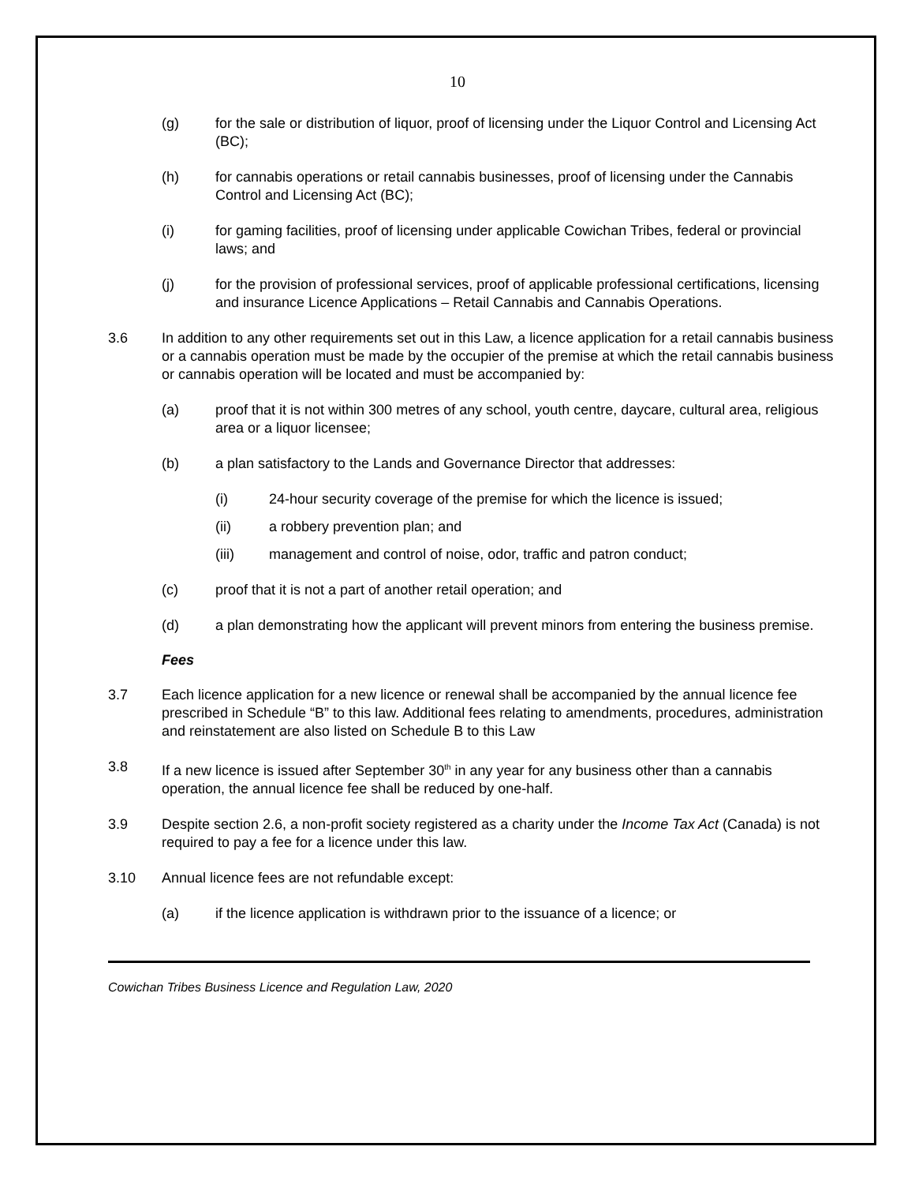10
(g) for the sale or distribution of liquor, proof of licensing under the Liquor Control and Licensing Act (BC);
(h) for cannabis operations or retail cannabis businesses, proof of licensing under the Cannabis Control and Licensing Act (BC);
(i) for gaming facilities, proof of licensing under applicable Cowichan Tribes, federal or provincial laws; and
(j) for the provision of professional services, proof of applicable professional certifications, licensing and insurance Licence Applications – Retail Cannabis and Cannabis Operations.
3.6 In addition to any other requirements set out in this Law, a licence application for a retail cannabis business or a cannabis operation must be made by the occupier of the premise at which the retail cannabis business or cannabis operation will be located and must be accompanied by:
(a) proof that it is not within 300 metres of any school, youth centre, daycare, cultural area, religious area or a liquor licensee;
(b) a plan satisfactory to the Lands and Governance Director that addresses:
(i) 24-hour security coverage of the premise for which the licence is issued;
(ii) a robbery prevention plan; and
(iii) management and control of noise, odor, traffic and patron conduct;
(c) proof that it is not a part of another retail operation; and
(d) a plan demonstrating how the applicant will prevent minors from entering the business premise.
Fees
3.7 Each licence application for a new licence or renewal shall be accompanied by the annual licence fee prescribed in Schedule “B” to this law. Additional fees relating to amendments, procedures, administration and reinstatement are also listed on Schedule B to this Law
3.8 If a new licence is issued after September 30<sup>th</sup> in any year for any business other than a cannabis operation, the annual licence fee shall be reduced by one-half.
3.9 Despite section 2.6, a non-profit society registered as a charity under the Income Tax Act (Canada) is not required to pay a fee for a licence under this law.
3.10 Annual licence fees are not refundable except:
(a) if the licence application is withdrawn prior to the issuance of a licence; or
Cowichan Tribes Business Licence and Regulation Law, 2020